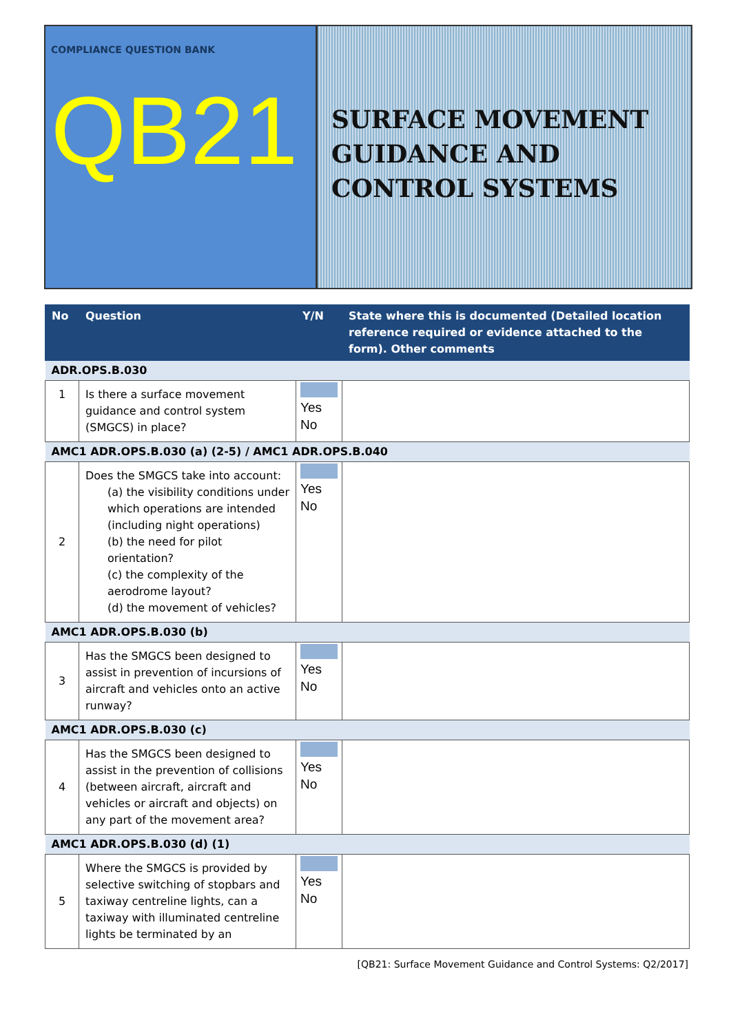COMPLIANCE QUESTION BANK
QB21
SURFACE MOVEMENT GUIDANCE AND CONTROL SYSTEMS
| No | Question | Y/N | State where this is documented (Detailed location reference required or evidence attached to the form). Other comments |
| --- | --- | --- | --- |
| ADR.OPS.B.030 | | | |
| 1 | Is there a surface movement guidance and control system (SMGCS) in place? | Yes No | |
| AMC1 ADR.OPS.B.030 (a) (2-5) / AMC1 ADR.OPS.B.040 | | | |
| 2 | Does the SMGCS take into account: (a) the visibility conditions under which operations are intended (including night operations) (b) the need for pilot orientation? (c) the complexity of the aerodrome layout? (d) the movement of vehicles? | Yes No | |
| AMC1 ADR.OPS.B.030 (b) | | | |
| 3 | Has the SMGCS been designed to assist in prevention of incursions of aircraft and vehicles onto an active runway? | Yes No | |
| AMC1 ADR.OPS.B.030 (c) | | | |
| 4 | Has the SMGCS been designed to assist in the prevention of collisions (between aircraft, aircraft and vehicles or aircraft and objects) on any part of the movement area? | Yes No | |
| AMC1 ADR.OPS.B.030 (d) (1) | | | |
| 5 | Where the SMGCS is provided by selective switching of stopbars and taxiway centreline lights, can a taxiway with illuminated centreline lights be terminated by an | Yes No | |
[QB21: Surface Movement Guidance and Control Systems: Q2/2017]